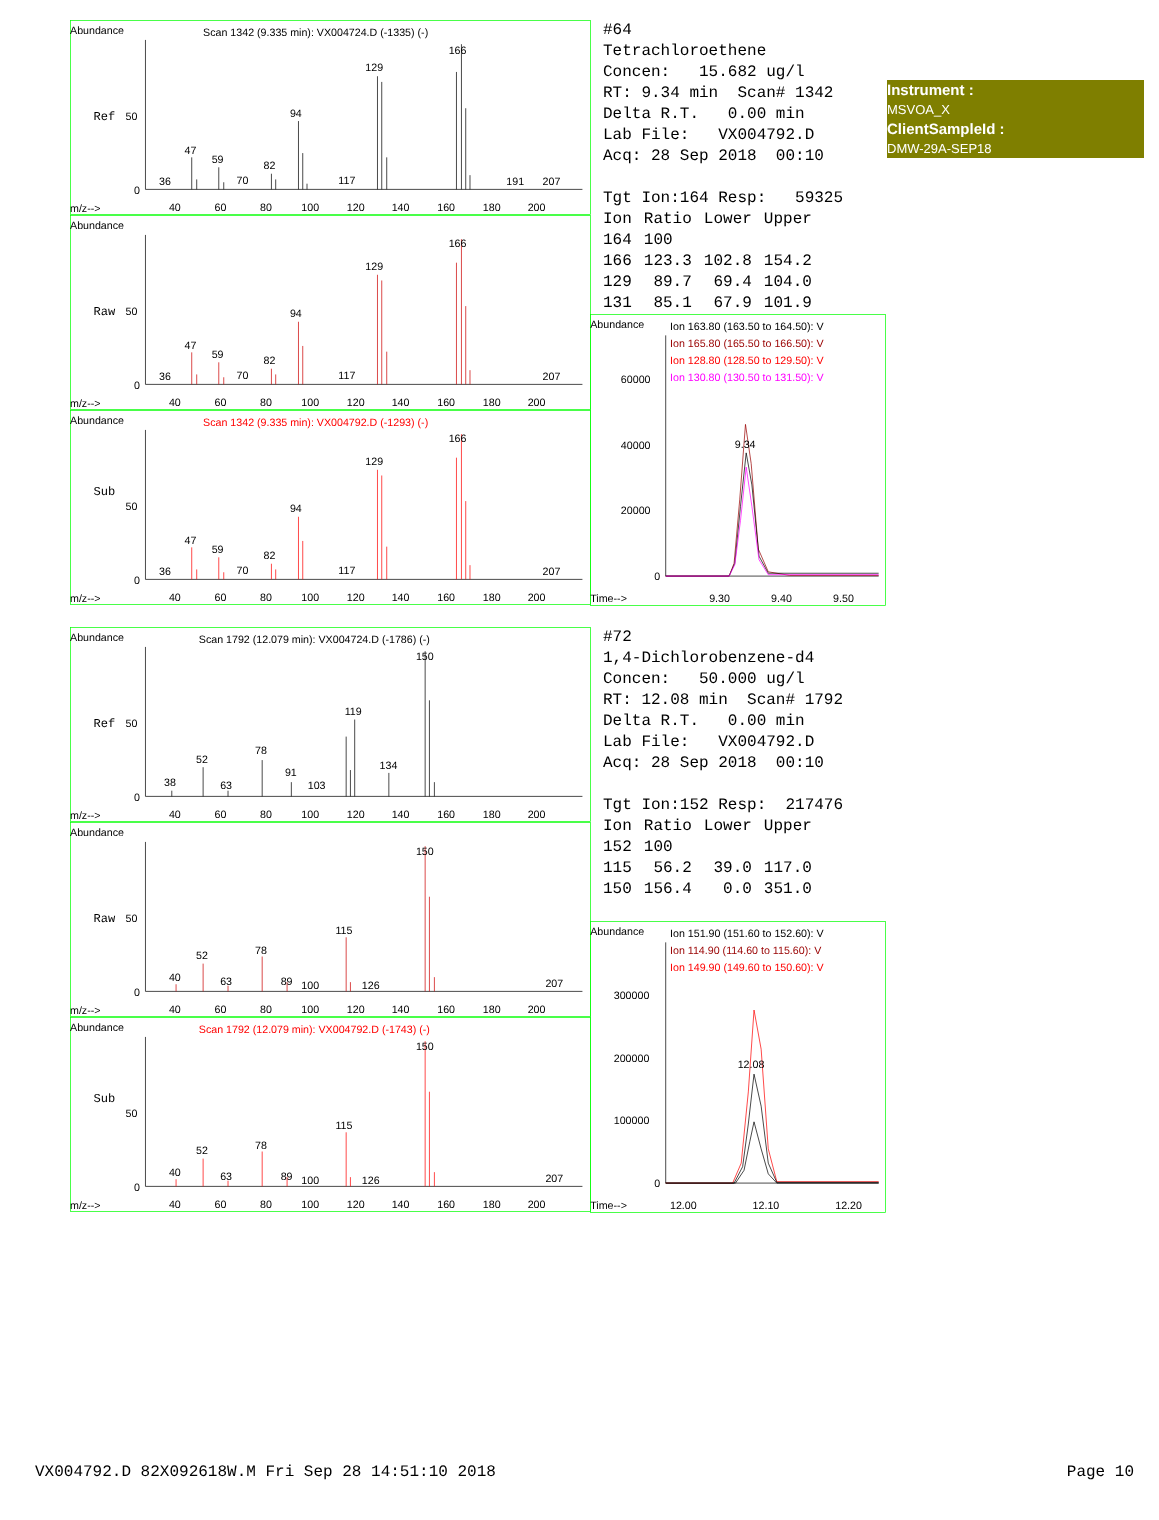Abundance
Scan 1342 (9.335 min): VX004724.D (-1335) (-)
Ref
50
0
36
47
59
70
82
94
117
129
166
191
207
m/z-->
40
60
80
100
120
140
160
180
200
Abundance
Raw
50
0
36
47
59
70
82
94
117
129
166
207
m/z-->
40
60
80
100
120
140
160
180
200
Abundance
Scan 1342 (9.335 min): VX004792.D (-1293) (-)
Sub
50
0
36
47
59
70
82
94
117
129
166
207
m/z-->
40
60
80
100
120
140
160
180
200
#64
Tetrachloroethene
Concen:   15.682 ug/l
RT: 9.34 min  Scan# 1342
Delta R.T.   0.00 min
Lab File:   VX004792.D
Acq: 28 Sep 2018  00:10

Tgt Ion:164 Resp:   59325
| Ion | Ratio | Lower | Upper |
| --- | --- | --- | --- |
| 164 | 100 | | |
| 166 | 123.3 | 102.8 | 154.2 |
| 129 | 89.7 | 69.4 | 104.0 |
| 131 | 85.1 | 67.9 | 101.9 |
Abundance
Ion 163.80 (163.50 to 164.50): V
Ion 165.80 (165.50 to 166.50): V
Ion 128.80 (128.50 to 129.50): V
Ion 130.80 (130.50 to 131.50): V
60000
40000
20000
0
9.34
Time-->
9.30
9.40
9.50
Instrument :
MSVOA_X
ClientSampleId :
DMW-29A-SEP18
Abundance
Scan 1792 (12.079 min): VX004724.D (-1786) (-)
Ref
50
0
38
52
63
78
91
103
119
134
150
m/z-->
40
60
80
100
120
140
160
180
200
Abundance
Raw
50
0
40
52
63
78
89
100
115
126
150
207
m/z-->
40
60
80
100
120
140
160
180
200
Abundance
Scan 1792 (12.079 min): VX004792.D (-1743) (-)
Sub
50
0
40
52
63
78
89
100
115
126
150
207
m/z-->
40
60
80
100
120
140
160
180
200
#72
1,4-Dichlorobenzene-d4
Concen:   50.000 ug/l
RT: 12.08 min  Scan# 1792
Delta R.T.   0.00 min
Lab File:   VX004792.D
Acq: 28 Sep 2018  00:10

Tgt Ion:152 Resp:  217476
| Ion | Ratio | Lower | Upper |
| --- | --- | --- | --- |
| 152 | 100 | | |
| 115 | 56.2 | 39.0 | 117.0 |
| 150 | 156.4 | 0.0 | 351.0 |
Abundance
Ion 151.90 (151.60 to 152.60): V
Ion 114.90 (114.60 to 115.60): V
Ion 149.90 (149.60 to 150.60): V
300000
200000
100000
0
12.08
Time-->
12.00
12.10
12.20
VX004792.D 82X092618W.M Fri Sep 28 14:51:10 2018 Page 10